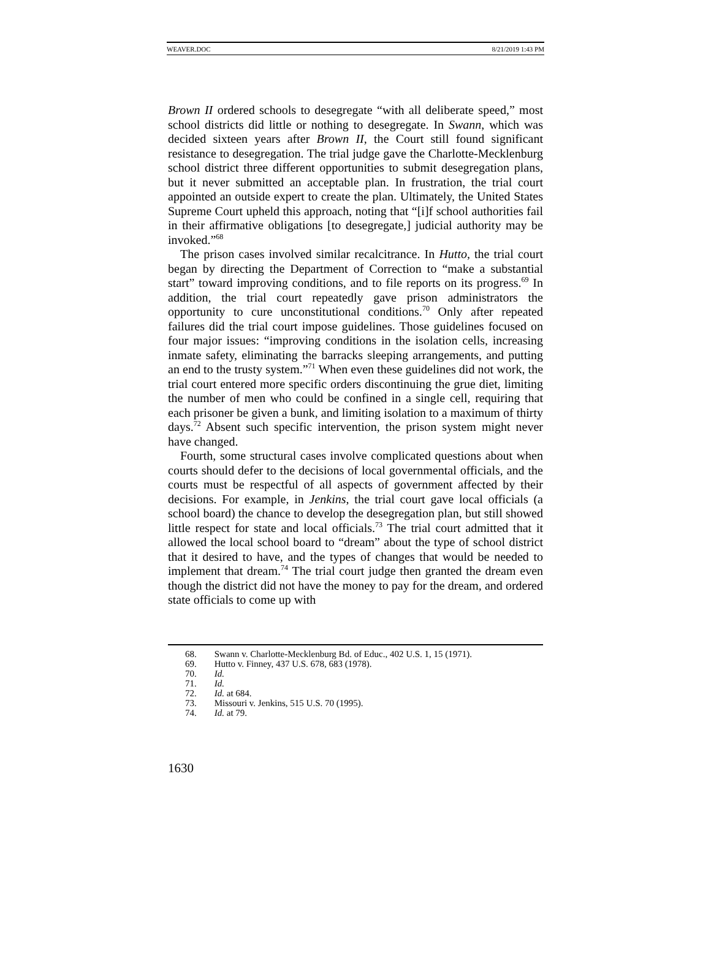WEAVER.DOC 8/21/2019 1:43 PM
Brown II ordered schools to desegregate “with all deliberate speed,” most school districts did little or nothing to desegregate. In Swann, which was decided sixteen years after Brown II, the Court still found significant resistance to desegregation. The trial judge gave the Charlotte-Mecklenburg school district three different opportunities to submit desegregation plans, but it never submitted an acceptable plan. In frustration, the trial court appointed an outside expert to create the plan. Ultimately, the United States Supreme Court upheld this approach, noting that “[i]f school authorities fail in their affirmative obligations [to desegregate,] judicial authority may be invoked.”<sup>68</sup>
The prison cases involved similar recalcitrance. In Hutto, the trial court began by directing the Department of Correction to “make a substantial start” toward improving conditions, and to file reports on its progress.<sup>69</sup> In addition, the trial court repeatedly gave prison administrators the opportunity to cure unconstitutional conditions.<sup>70</sup> Only after repeated failures did the trial court impose guidelines. Those guidelines focused on four major issues: “improving conditions in the isolation cells, increasing inmate safety, eliminating the barracks sleeping arrangements, and putting an end to the trusty system.”<sup>71</sup> When even these guidelines did not work, the trial court entered more specific orders discontinuing the grue diet, limiting the number of men who could be confined in a single cell, requiring that each prisoner be given a bunk, and limiting isolation to a maximum of thirty days.<sup>72</sup> Absent such specific intervention, the prison system might never have changed.
Fourth, some structural cases involve complicated questions about when courts should defer to the decisions of local governmental officials, and the courts must be respectful of all aspects of government affected by their decisions. For example, in Jenkins, the trial court gave local officials (a school board) the chance to develop the desegregation plan, but still showed little respect for state and local officials.<sup>73</sup> The trial court admitted that it allowed the local school board to “dream” about the type of school district that it desired to have, and the types of changes that would be needed to implement that dream.<sup>74</sup> The trial court judge then granted the dream even though the district did not have the money to pay for the dream, and ordered state officials to come up with
68. Swann v. Charlotte-Mecklenburg Bd. of Educ., 402 U.S. 1, 15 (1971).
69. Hutto v. Finney, 437 U.S. 678, 683 (1978).
70. Id.
71. Id.
72. Id. at 684.
73. Missouri v. Jenkins, 515 U.S. 70 (1995).
74. Id. at 79.
1630